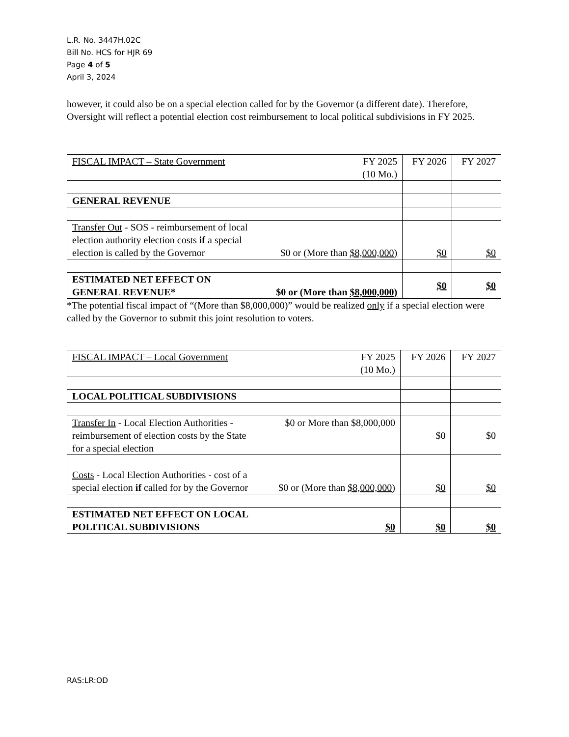L.R. No. 3447H.02C
Bill No. HCS for HJR 69
Page 4 of 5
April 3, 2024
however, it could also be on a special election called for by the Governor (a different date). Therefore, Oversight will reflect a potential election cost reimbursement to local political subdivisions in FY 2025.
| FISCAL IMPACT – State Government | FY 2025 (10 Mo.) | FY 2026 | FY 2027 |
| GENERAL REVENUE | | | |
| Transfer Out - SOS - reimbursement of local election authority election costs if a special election is called by the Governor | $0 or (More than $8,000,000) | $0 | $0 |
| ESTIMATED NET EFFECT ON GENERAL REVENUE* | $0 or (More than $8,000,000) | $0 | $0 |
*The potential fiscal impact of “(More than $8,000,000)” would be realized only if a special election were called by the Governor to submit this joint resolution to voters.
| FISCAL IMPACT – Local Government | FY 2025 (10 Mo.) | FY 2026 | FY 2027 |
| LOCAL POLITICAL SUBDIVISIONS | | | |
| Transfer In - Local Election Authorities - reimbursement of election costs by the State for a special election | $0 or More than $8,000,000 | $0 | $0 |
| Costs - Local Election Authorities - cost of a special election if called for by the Governor | $0 or (More than $8,000,000) | $0 | $0 |
| ESTIMATED NET EFFECT ON LOCAL POLITICAL SUBDIVISIONS | $0 | $0 | $0 |
RAS:LR:OD